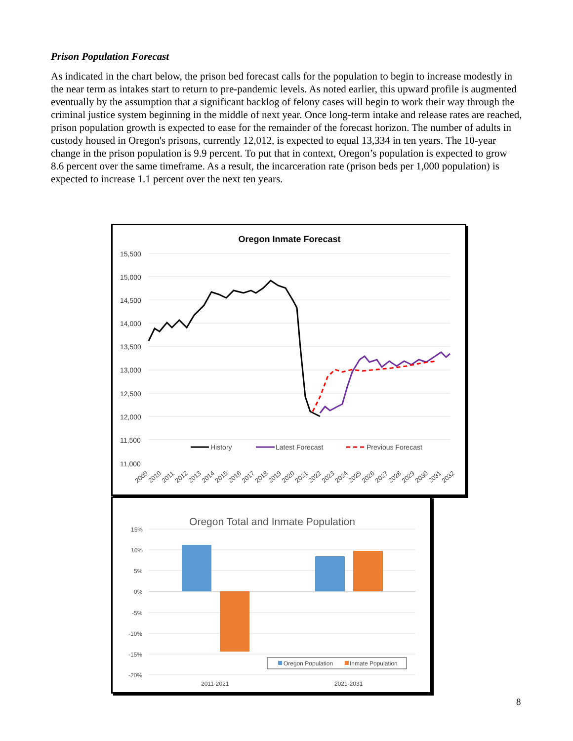Prison Population Forecast
As indicated in the chart below, the prison bed forecast calls for the population to begin to increase modestly in the near term as intakes start to return to pre-pandemic levels. As noted earlier, this upward profile is augmented eventually by the assumption that a significant backlog of felony cases will begin to work their way through the criminal justice system beginning in the middle of next year. Once long-term intake and release rates are reached, prison population growth is expected to ease for the remainder of the forecast horizon. The number of adults in custody housed in Oregon's prisons, currently 12,012, is expected to equal 13,334 in ten years. The 10-year change in the prison population is 9.9 percent. To put that in context, Oregon’s population is expected to grow 8.6 percent over the same timeframe. As a result, the incarceration rate (prison beds per 1,000 population) is expected to increase 1.1 percent over the next ten years.
Oregon Inmate Forecast
15,500
15,000
14,500
14,000
13,500
13,000
12,500
12,000
11,500
11,000
History
Latest Forecast
Previous Forecast
2009
2010
2011
2012
2013
2014
2015
2016
2017
2018
2019
2020
2021
2022
2023
2024
2025
2026
2027
2028
2029
2030
2031
2032
Oregon Total and Inmate Population
15%
10%
5%
0%
-5%
-10%
-15%
-20%
Oregon Population
Inmate Population
2011-2021
2021-2031
8